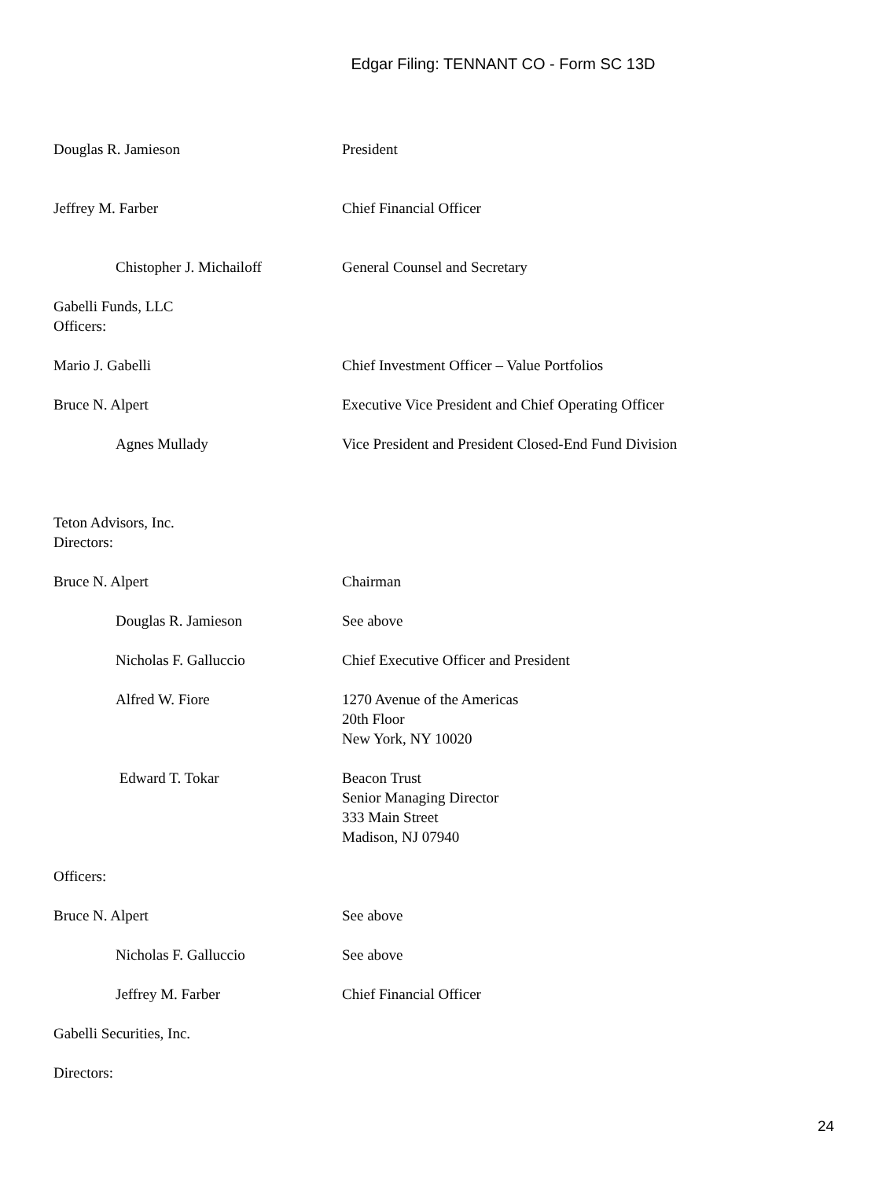Edgar Filing: TENNANT CO - Form SC 13D
| Douglas R. Jamieson | President |
| Jeffrey M. Farber | Chief Financial Officer |
| Chistopher J. Michailoff | General Counsel and Secretary |
Gabelli Funds, LLC
Officers:
| Mario J. Gabelli | Chief Investment Officer – Value Portfolios |
| Bruce N. Alpert | Executive Vice President and Chief Operating Officer |
| Agnes Mullady | Vice President and President Closed-End Fund Division |
Teton Advisors, Inc.
Directors:
| Bruce N. Alpert | Chairman |
| Douglas R. Jamieson | See above |
| Nicholas F. Galluccio | Chief Executive Officer and President |
| Alfred W. Fiore | 1270 Avenue of the Americas 20th Floor New York, NY 10020 |
| Edward T. Tokar | Beacon Trust Senior Managing Director 333 Main Street Madison, NJ 07940 |
Officers:
| Bruce N. Alpert | See above |
| Nicholas F. Galluccio | See above |
| Jeffrey M. Farber | Chief Financial Officer |
Gabelli Securities, Inc.
Directors:
24